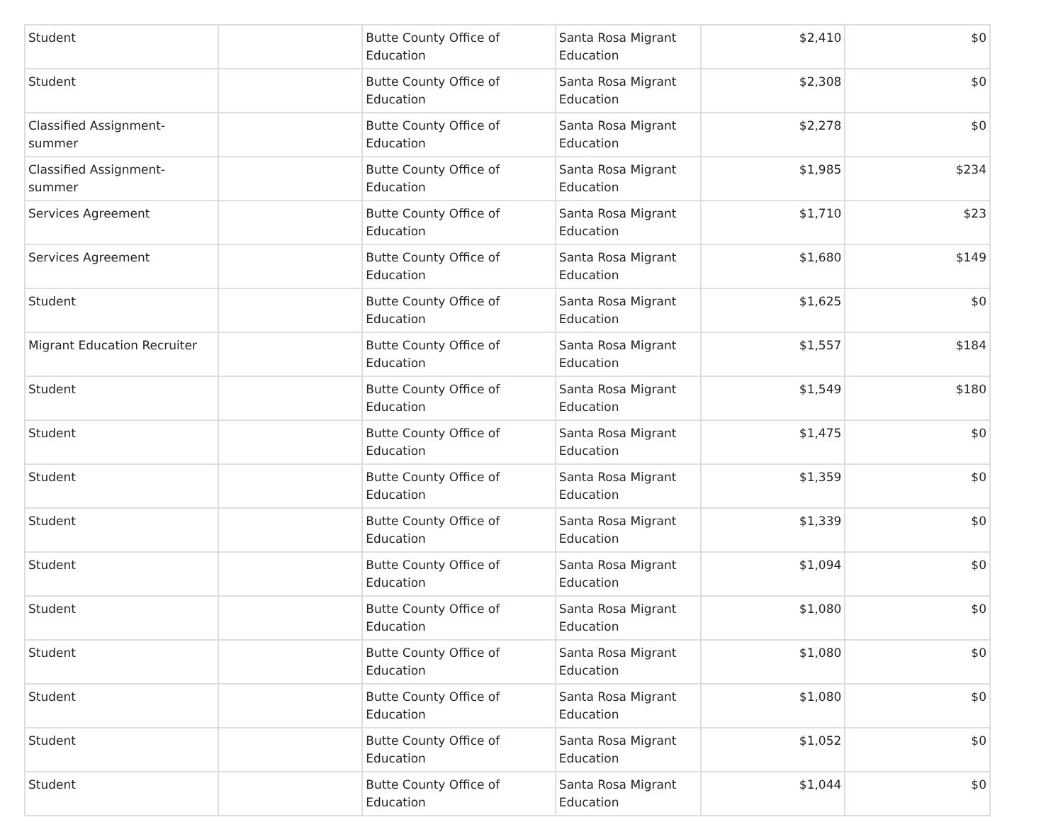| Student | | Butte County Office of Education | Santa Rosa Migrant Education | $2,410 | $0 |
| Student | | Butte County Office of Education | Santa Rosa Migrant Education | $2,308 | $0 |
| Classified Assignment-summer | | Butte County Office of Education | Santa Rosa Migrant Education | $2,278 | $0 |
| Classified Assignment-summer | | Butte County Office of Education | Santa Rosa Migrant Education | $1,985 | $234 |
| Services Agreement | | Butte County Office of Education | Santa Rosa Migrant Education | $1,710 | $23 |
| Services Agreement | | Butte County Office of Education | Santa Rosa Migrant Education | $1,680 | $149 |
| Student | | Butte County Office of Education | Santa Rosa Migrant Education | $1,625 | $0 |
| Migrant Education Recruiter | | Butte County Office of Education | Santa Rosa Migrant Education | $1,557 | $184 |
| Student | | Butte County Office of Education | Santa Rosa Migrant Education | $1,549 | $180 |
| Student | | Butte County Office of Education | Santa Rosa Migrant Education | $1,475 | $0 |
| Student | | Butte County Office of Education | Santa Rosa Migrant Education | $1,359 | $0 |
| Student | | Butte County Office of Education | Santa Rosa Migrant Education | $1,339 | $0 |
| Student | | Butte County Office of Education | Santa Rosa Migrant Education | $1,094 | $0 |
| Student | | Butte County Office of Education | Santa Rosa Migrant Education | $1,080 | $0 |
| Student | | Butte County Office of Education | Santa Rosa Migrant Education | $1,080 | $0 |
| Student | | Butte County Office of Education | Santa Rosa Migrant Education | $1,080 | $0 |
| Student | | Butte County Office of Education | Santa Rosa Migrant Education | $1,052 | $0 |
| Student | | Butte County Office of Education | Santa Rosa Migrant Education | $1,044 | $0 |